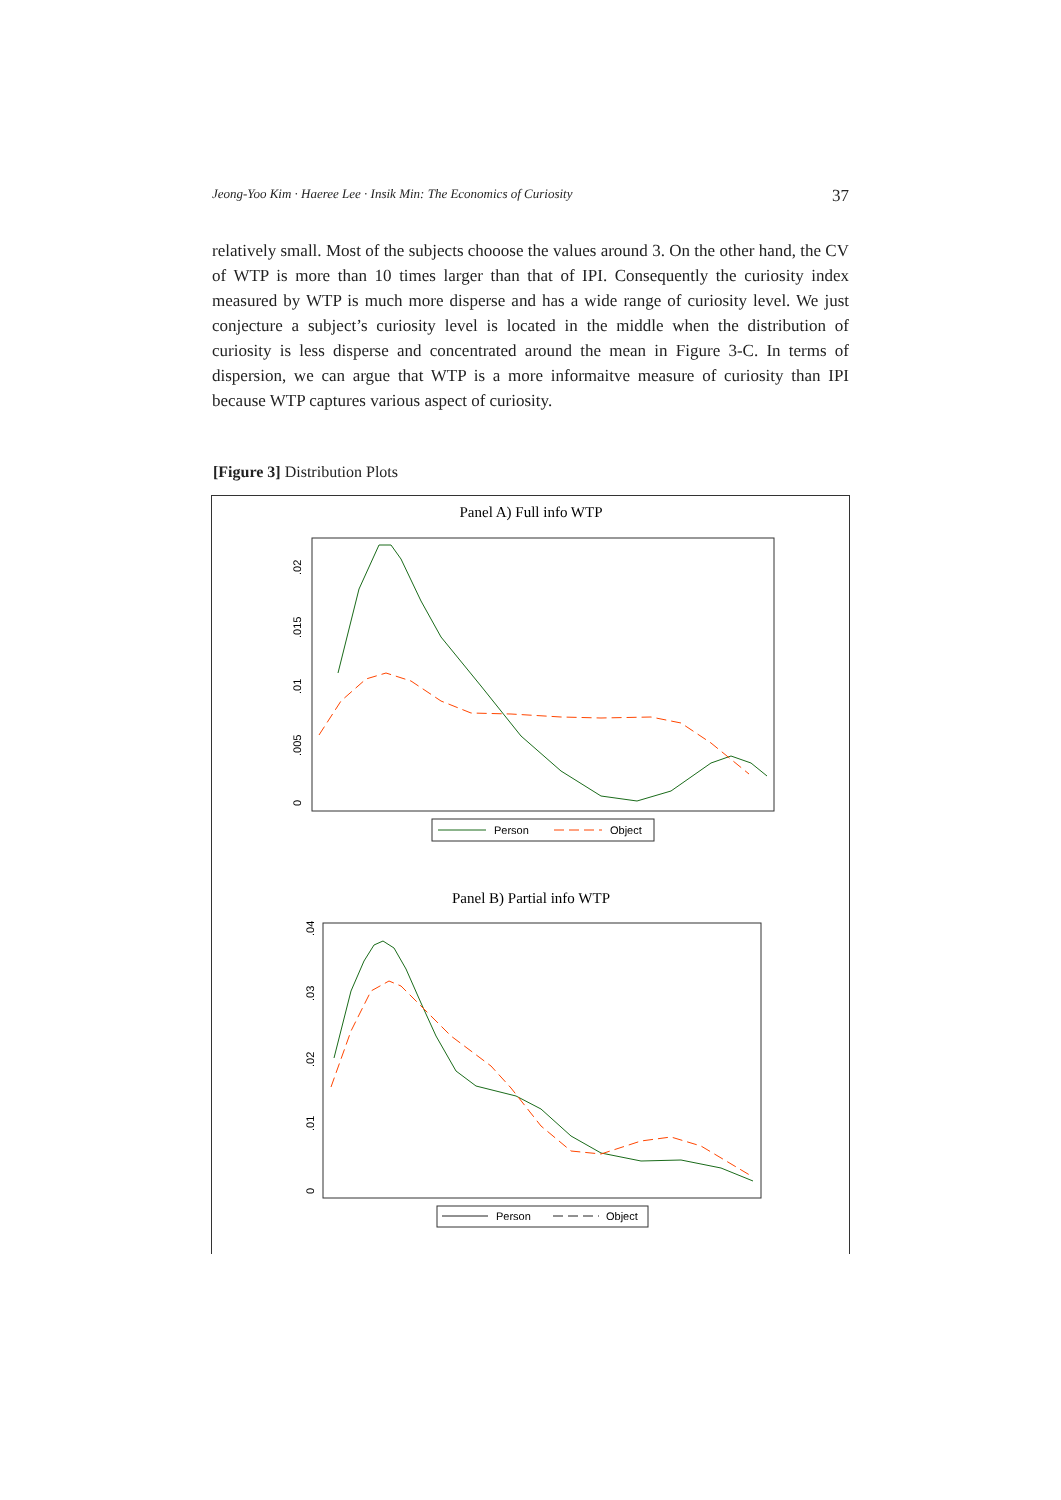Jeong-Yoo Kim · Haeree Lee · Insik Min: The Economics of Curiosity 37
relatively small. Most of the subjects chooose the values around 3. On the other hand, the CV of WTP is more than 10 times larger than that of IPI. Consequently the curiosity index measured by WTP is much more disperse and has a wide range of curiosity level. We just conjecture a subject’s curiosity level is located in the middle when the distribution of curiosity is less disperse and concentrated around the mean in Figure 3-C. In terms of dispersion, we can argue that WTP is a more informaitve measure of curiosity than IPI because WTP captures various aspect of curiosity.
[Figure 3] Distribution Plots
Panel A) Full info WTP
0
.005
.01
.015
.02
Person
Object
Panel B) Partial info WTP
0
.01
.02
.03
.04
Person
Object